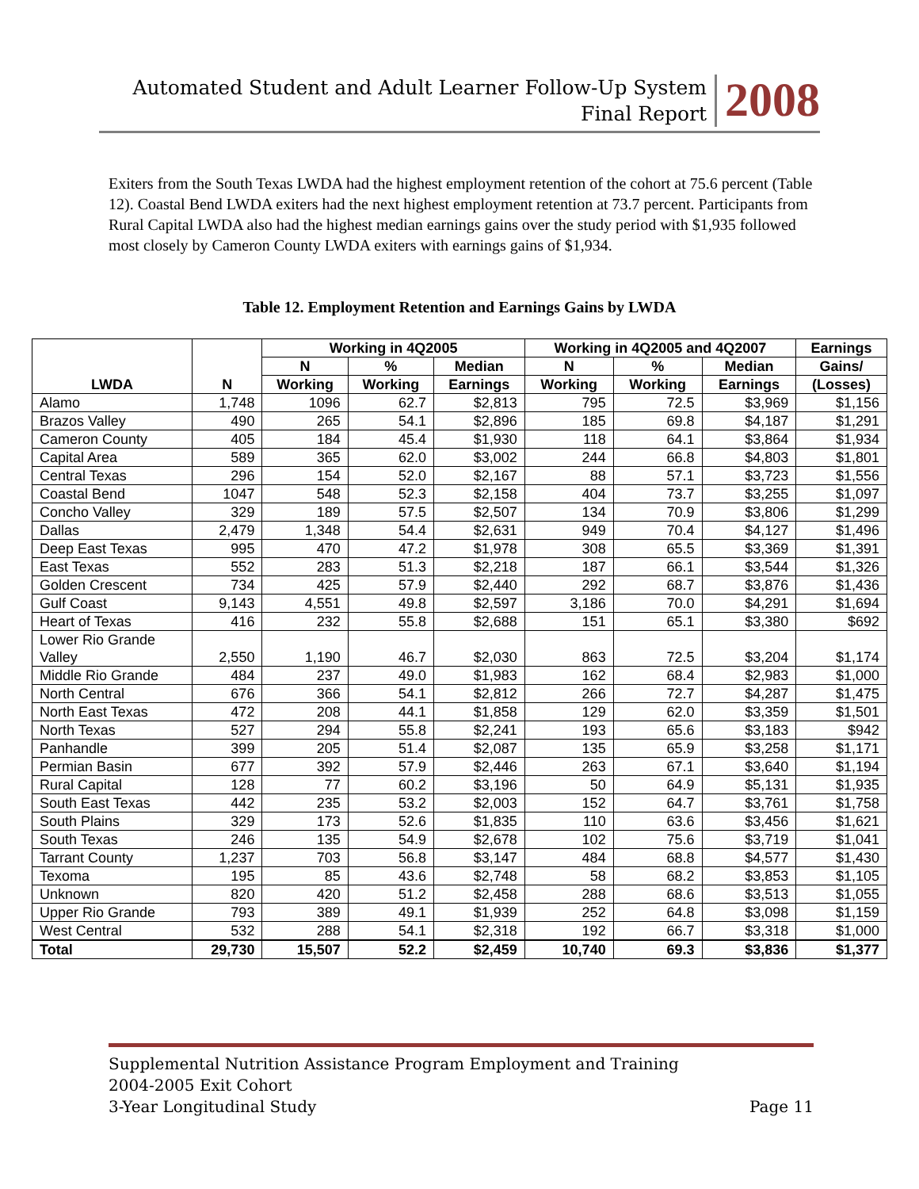Automated Student and Adult Learner Follow-Up System
Final Report
2008
Exiters from the South Texas LWDA had the highest employment retention of the cohort at 75.6 percent (Table 12). Coastal Bend LWDA exiters had the next highest employment retention at 73.7 percent. Participants from Rural Capital LWDA also had the highest median earnings gains over the study period with $1,935 followed most closely by Cameron County LWDA exiters with earnings gains of $1,934.
Table 12. Employment Retention and Earnings Gains by LWDA
| LWDA | N | Working in 4Q2005 | | | Working in 4Q2005 and 4Q2007 | | | Earnings |
| --- | --- | --- | --- | --- | --- | --- | --- | --- |
| | | N | % | Median | N | % | Median | Gains/ |
| | | Working | Working | Earnings | Working | Working | Earnings | (Losses) |
| Alamo | 1,748 | 1096 | 62.7 | $2,813 | 795 | 72.5 | $3,969 | $1,156 |
| Brazos Valley | 490 | 265 | 54.1 | $2,896 | 185 | 69.8 | $4,187 | $1,291 |
| Cameron County | 405 | 184 | 45.4 | $1,930 | 118 | 64.1 | $3,864 | $1,934 |
| Capital Area | 589 | 365 | 62.0 | $3,002 | 244 | 66.8 | $4,803 | $1,801 |
| Central Texas | 296 | 154 | 52.0 | $2,167 | 88 | 57.1 | $3,723 | $1,556 |
| Coastal Bend | 1047 | 548 | 52.3 | $2,158 | 404 | 73.7 | $3,255 | $1,097 |
| Concho Valley | 329 | 189 | 57.5 | $2,507 | 134 | 70.9 | $3,806 | $1,299 |
| Dallas | 2,479 | 1,348 | 54.4 | $2,631 | 949 | 70.4 | $4,127 | $1,496 |
| Deep East Texas | 995 | 470 | 47.2 | $1,978 | 308 | 65.5 | $3,369 | $1,391 |
| East Texas | 552 | 283 | 51.3 | $2,218 | 187 | 66.1 | $3,544 | $1,326 |
| Golden Crescent | 734 | 425 | 57.9 | $2,440 | 292 | 68.7 | $3,876 | $1,436 |
| Gulf Coast | 9,143 | 4,551 | 49.8 | $2,597 | 3,186 | 70.0 | $4,291 | $1,694 |
| Heart of Texas | 416 | 232 | 55.8 | $2,688 | 151 | 65.1 | $3,380 | $692 |
| Lower Rio Grande Valley | 2,550 | 1,190 | 46.7 | $2,030 | 863 | 72.5 | $3,204 | $1,174 |
| Middle Rio Grande | 484 | 237 | 49.0 | $1,983 | 162 | 68.4 | $2,983 | $1,000 |
| North Central | 676 | 366 | 54.1 | $2,812 | 266 | 72.7 | $4,287 | $1,475 |
| North East Texas | 472 | 208 | 44.1 | $1,858 | 129 | 62.0 | $3,359 | $1,501 |
| North Texas | 527 | 294 | 55.8 | $2,241 | 193 | 65.6 | $3,183 | $942 |
| Panhandle | 399 | 205 | 51.4 | $2,087 | 135 | 65.9 | $3,258 | $1,171 |
| Permian Basin | 677 | 392 | 57.9 | $2,446 | 263 | 67.1 | $3,640 | $1,194 |
| Rural Capital | 128 | 77 | 60.2 | $3,196 | 50 | 64.9 | $5,131 | $1,935 |
| South East Texas | 442 | 235 | 53.2 | $2,003 | 152 | 64.7 | $3,761 | $1,758 |
| South Plains | 329 | 173 | 52.6 | $1,835 | 110 | 63.6 | $3,456 | $1,621 |
| South Texas | 246 | 135 | 54.9 | $2,678 | 102 | 75.6 | $3,719 | $1,041 |
| Tarrant County | 1,237 | 703 | 56.8 | $3,147 | 484 | 68.8 | $4,577 | $1,430 |
| Texoma | 195 | 85 | 43.6 | $2,748 | 58 | 68.2 | $3,853 | $1,105 |
| Unknown | 820 | 420 | 51.2 | $2,458 | 288 | 68.6 | $3,513 | $1,055 |
| Upper Rio Grande | 793 | 389 | 49.1 | $1,939 | 252 | 64.8 | $3,098 | $1,159 |
| West Central | 532 | 288 | 54.1 | $2,318 | 192 | 66.7 | $3,318 | $1,000 |
| Total | 29,730 | 15,507 | 52.2 | $2,459 | 10,740 | 69.3 | $3,836 | $1,377 |
Supplemental Nutrition Assistance Program Employment and Training
2004-2005 Exit Cohort
3-Year Longitudinal Study Page 11